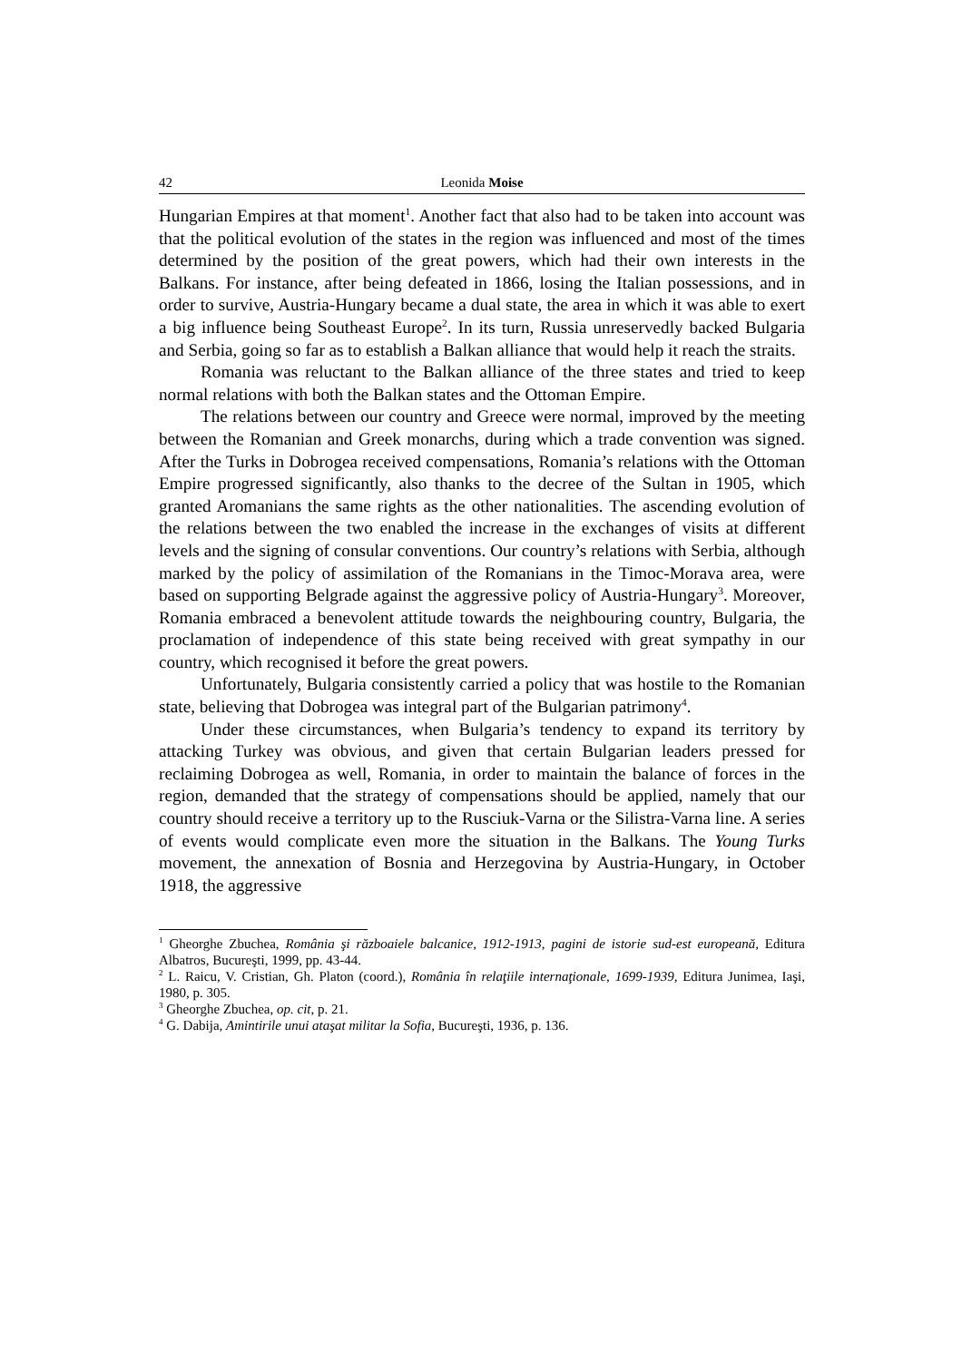42 Leonida Moise
Hungarian Empires at that moment<sup>1</sup>. Another fact that also had to be taken into account was that the political evolution of the states in the region was influenced and most of the times determined by the position of the great powers, which had their own interests in the Balkans. For instance, after being defeated in 1866, losing the Italian possessions, and in order to survive, Austria-Hungary became a dual state, the area in which it was able to exert a big influence being Southeast Europe<sup>2</sup>. In its turn, Russia unreservedly backed Bulgaria and Serbia, going so far as to establish a Balkan alliance that would help it reach the straits.
Romania was reluctant to the Balkan alliance of the three states and tried to keep normal relations with both the Balkan states and the Ottoman Empire.
The relations between our country and Greece were normal, improved by the meeting between the Romanian and Greek monarchs, during which a trade convention was signed. After the Turks in Dobrogea received compensations, Romania’s relations with the Ottoman Empire progressed significantly, also thanks to the decree of the Sultan in 1905, which granted Aromanians the same rights as the other nationalities. The ascending evolution of the relations between the two enabled the increase in the exchanges of visits at different levels and the signing of consular conventions. Our country’s relations with Serbia, although marked by the policy of assimilation of the Romanians in the Timoc-Morava area, were based on supporting Belgrade against the aggressive policy of Austria-Hungary<sup>3</sup>. Moreover, Romania embraced a benevolent attitude towards the neighbouring country, Bulgaria, the proclamation of independence of this state being received with great sympathy in our country, which recognised it before the great powers.
Unfortunately, Bulgaria consistently carried a policy that was hostile to the Romanian state, believing that Dobrogea was integral part of the Bulgarian patrimony<sup>4</sup>.
Under these circumstances, when Bulgaria’s tendency to expand its territory by attacking Turkey was obvious, and given that certain Bulgarian leaders pressed for reclaiming Dobrogea as well, Romania, in order to maintain the balance of forces in the region, demanded that the strategy of compensations should be applied, namely that our country should receive a territory up to the Rusciuk-Varna or the Silistra-Varna line. A series of events would complicate even more the situation in the Balkans. The Young Turks movement, the annexation of Bosnia and Herzegovina by Austria-Hungary, in October 1918, the aggressive
<sup>1</sup> Gheorghe Zbuchea, România şi războaiele balcanice, 1912-1913, pagini de istorie sud-est europeană, Editura Albatros, Bucureşti, 1999, pp. 43-44.
<sup>2</sup> L. Raicu, V. Cristian, Gh. Platon (coord.), România în relaţiile internaţionale, 1699-1939, Editura Junimea, Iaşi, 1980, p. 305.
<sup>3</sup> Gheorghe Zbuchea, op. cit, p. 21.
<sup>4</sup> G. Dabija, Amintirile unui ataşat militar la Sofia, Bucureşti, 1936, p. 136.